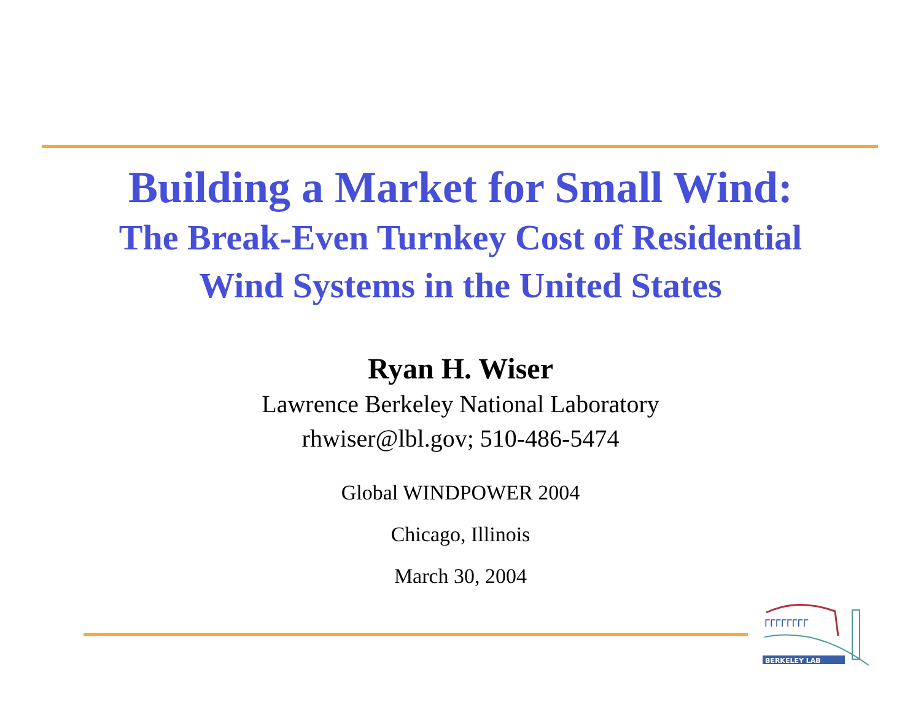Building a Market for Small Wind:
The Break-Even Turnkey Cost of Residential
Wind Systems in the United States
Ryan H. Wiser
Lawrence Berkeley National Laboratory
rhwiser@lbl.gov; 510-486-5474
Global WINDPOWER 2004
Chicago, Illinois
March 30, 2004
ΓΓΓΓΓΓΓΓ
BERKELEY LAB